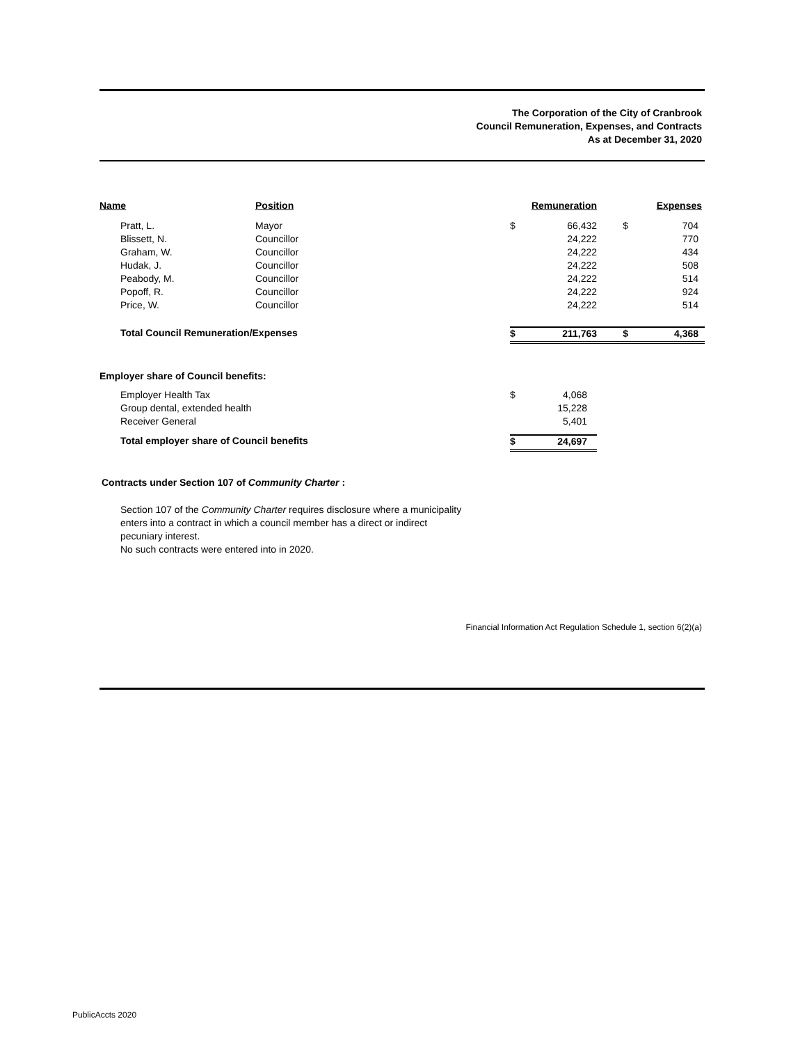The Corporation of the City of Cranbrook
Council Remuneration, Expenses, and Contracts
As at December 31, 2020
| Name | | Position | | Remuneration | | Expenses |
| | Pratt, L. | Mayor | $ | 66,432 | $ | 704 |
| | Blissett, N. | Councillor | | 24,222 | | 770 |
| | Graham, W. | Councillor | | 24,222 | | 434 |
| | Hudak, J. | Councillor | | 24,222 | | 508 |
| | Peabody, M. | Councillor | | 24,222 | | 514 |
| | Popoff, R. | Councillor | | 24,222 | | 924 |
| | Price, W. | Councillor | | 24,222 | | 514 |
| | Total Council Remuneration/Expenses | | $ | 211,763 | $ | 4,368 |
| Employer share of Council benefits: | | | | | | |
| | Employer Health Tax | | $ | 4,068 | | |
| | Group dental, extended health | | | 15,228 | | |
| | Receiver General | | | 5,401 | | |
| | Total employer share of Council benefits | | $ | 24,697 | | |
Contracts under Section 107 of Community Charter :
Section 107 of the Community Charter requires disclosure where a municipality
enters into a contract in which a council member has a direct or indirect
pecuniary interest.
No such contracts were entered into in 2020.
Financial Information Act Regulation Schedule 1, section 6(2)(a)
PublicAccts 2020